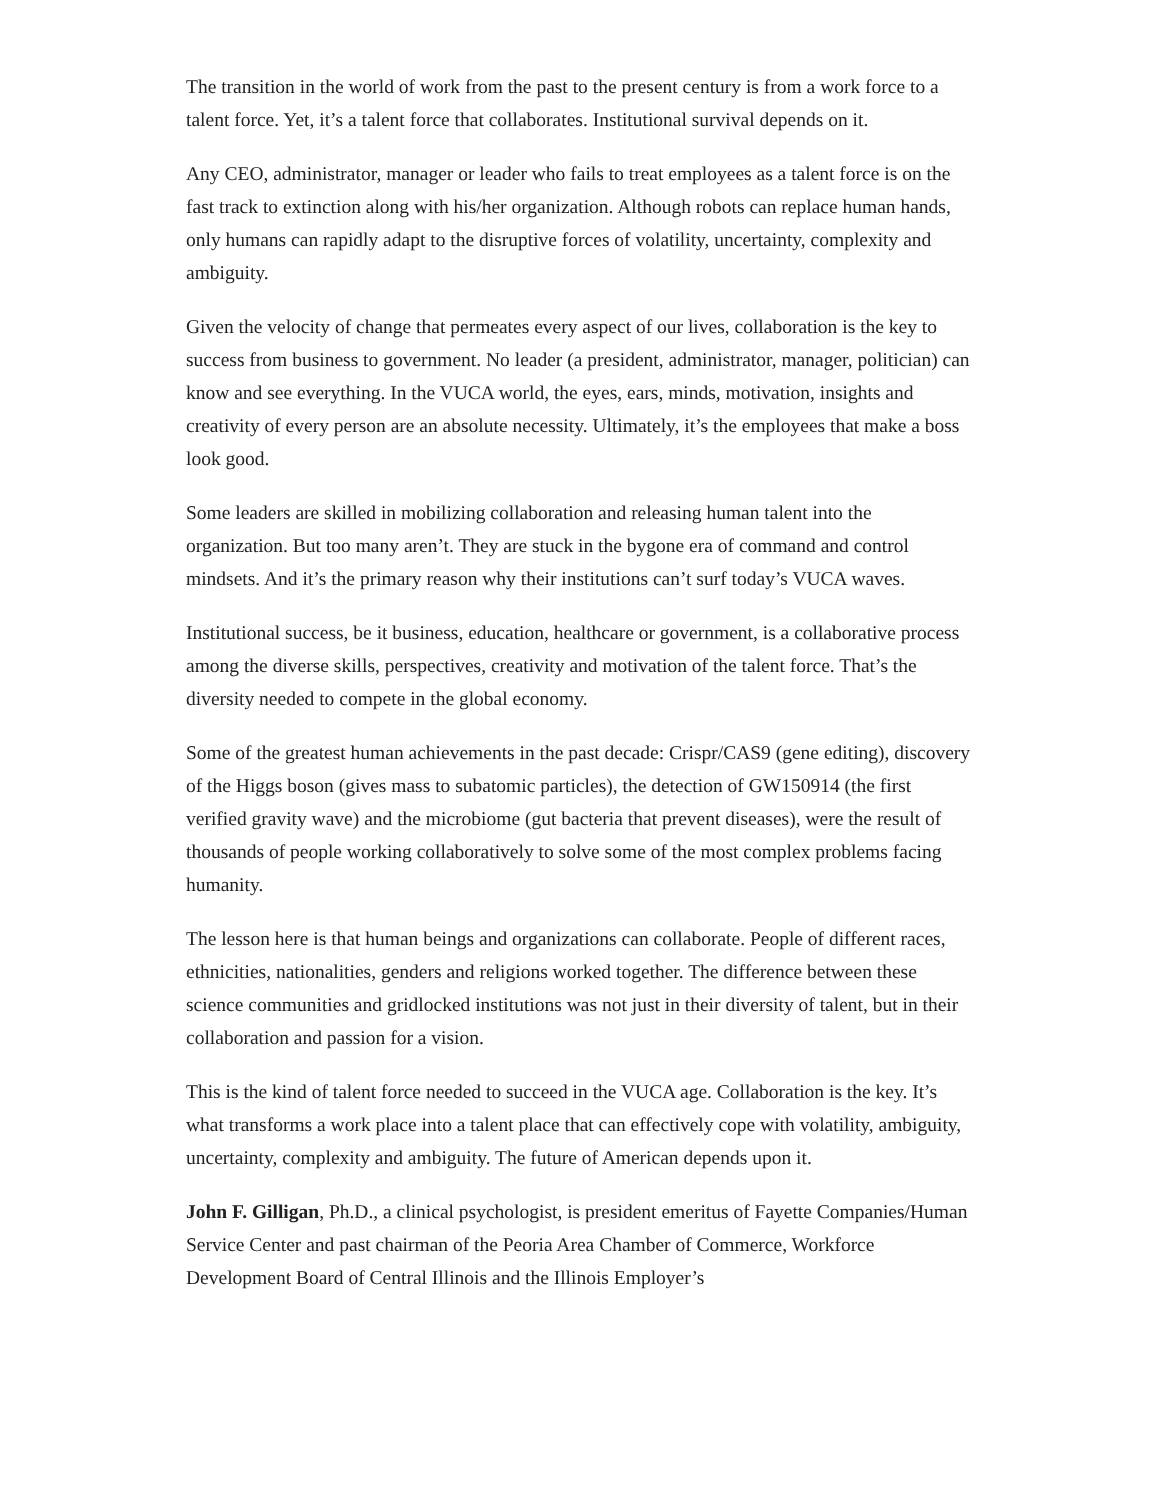The transition in the world of work from the past to the present century is from a work force to a talent force. Yet, it’s a talent force that collaborates. Institutional survival depends on it.
Any CEO, administrator, manager or leader who fails to treat employees as a talent force is on the fast track to extinction along with his/her organization. Although robots can replace human hands, only humans can rapidly adapt to the disruptive forces of volatility, uncertainty, complexity and ambiguity.
Given the velocity of change that permeates every aspect of our lives, collaboration is the key to success from business to government. No leader (a president, administrator, manager, politician) can know and see everything. In the VUCA world, the eyes, ears, minds, motivation, insights and creativity of every person are an absolute necessity. Ultimately, it’s the employees that make a boss look good.
Some leaders are skilled in mobilizing collaboration and releasing human talent into the organization. But too many aren’t. They are stuck in the bygone era of command and control mindsets. And it’s the primary reason why their institutions can’t surf today’s VUCA waves.
Institutional success, be it business, education, healthcare or government, is a collaborative process among the diverse skills, perspectives, creativity and motivation of the talent force. That’s the diversity needed to compete in the global economy.
Some of the greatest human achievements in the past decade: Crispr/CAS9 (gene editing), discovery of the Higgs boson (gives mass to subatomic particles), the detection of GW150914 (the first verified gravity wave) and the microbiome (gut bacteria that prevent diseases), were the result of thousands of people working collaboratively to solve some of the most complex problems facing humanity.
The lesson here is that human beings and organizations can collaborate. People of different races, ethnicities, nationalities, genders and religions worked together. The difference between these science communities and gridlocked institutions was not just in their diversity of talent, but in their collaboration and passion for a vision.
This is the kind of talent force needed to succeed in the VUCA age. Collaboration is the key. It’s what transforms a work place into a talent place that can effectively cope with volatility, ambiguity, uncertainty, complexity and ambiguity. The future of American depends upon it.
John F. Gilligan, Ph.D., a clinical psychologist, is president emeritus of Fayette Companies/Human Service Center and past chairman of the Peoria Area Chamber of Commerce, Workforce Development Board of Central Illinois and the Illinois Employer’s